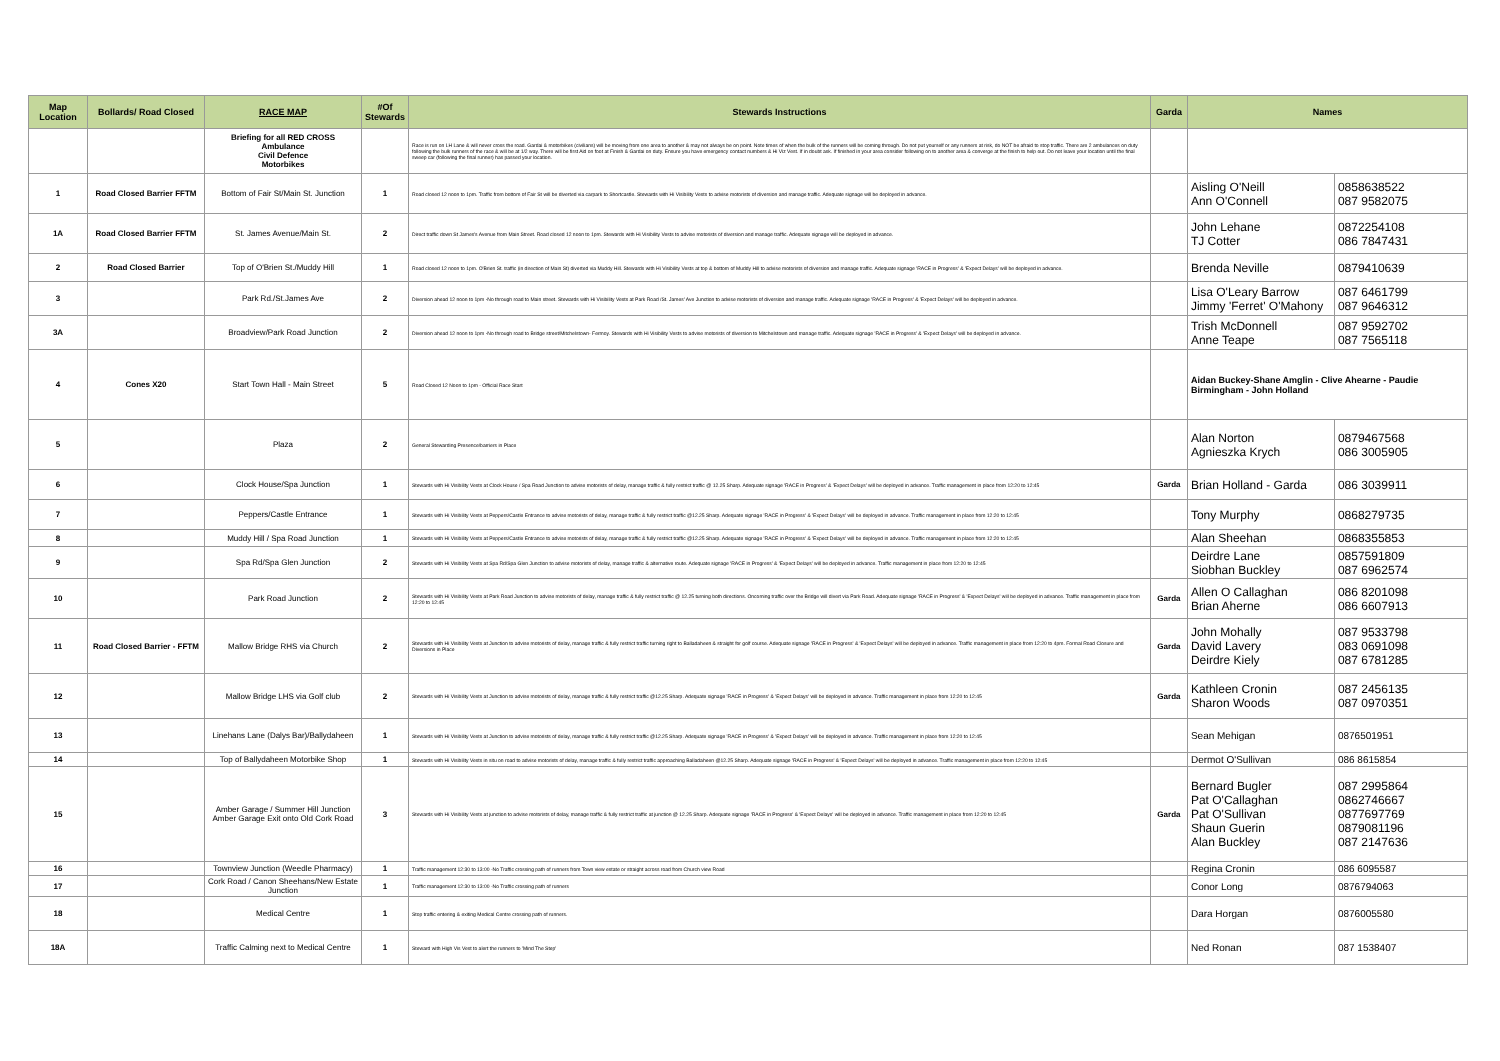| Map Location | Bollards/ Road Closed | RACE MAP | #Of Stewards | Stewards Instructions | Garda | Names | |
| --- | --- | --- | --- | --- | --- | --- | --- |
| | | Briefing for all RED CROSS Ambulance Civil Defence Motorbikes | | Race is run on LH Lane & will never cross the road. Gardai & motorbikes (civilians) will be moving from one area to another & may not always be on point. Note times of when the bulk of the runners will be coming through. Do not put yourself or any runners at risk, do NOT be afraid to stop traffic. There are 2 ambulances on duty following the bulk runners of the race & will be at 1/2 way. There will be first Aid on foot at Finish & Gardai on duty. Ensure you have emergency contact numbers & Hi Viz Vest. If in doubt ask. If finished in your area consider following on to another area & converge at the finish to help out. Do not leave your location until the final sweep car (following the final runner) has passed your location. | | | |
| 1 | Road Closed Barrier FFTM | Bottom of Fair St/Main St. Junction | 1 | Road closed 12 noon to 1pm. Traffic from bottom of Fair St will be diverted via carpark to Shortcastle. Stewards with Hi Visibility Vests to advise motorists of diversion and manage traffic. Adequate signage will be deployed in advance. | | Aisling O'Neill Ann O'Connell | 0858638522 087 9582075 |
| 1A | Road Closed Barrier FFTM | St. James Avenue/Main St. | 2 | Direct traffic down St James's Avenue from Main Street. Road closed 12 noon to 1pm. Stewards with Hi Visibility Vests to advise motorists of diversion and manage traffic. Adequate signage will be deployed in advance. | | John Lehane TJ Cotter | 0872254108 086 7847431 |
| 2 | Road Closed Barrier | Top of O'Brien St./Muddy Hill | 1 | Road closed 12 noon to 1pm. O'Brien St. traffic (in direction of Main St) diverted via Muddy Hill. Stewards with Hi Visibility Vests at top & bottom of Muddy Hill to advise motorists of diversion and manage traffic. Adequate signage 'RACE in Progress' & 'Expect Delays' will be deployed in advance. | | Brenda Neville | 0879410639 |
| 3 | | Park Rd./St.James Ave | 2 | Diversion ahead 12 noon to 1pm -No through road to Main street. Stewards with Hi Visibility Vests at Park Road /St. James' Ave Junction to advise motorists of diversion and manage traffic. Adequate signage 'RACE in Progress' & 'Expect Delays' will be deployed in advance. | | Lisa O'Leary Barrow Jimmy 'Ferret' O'Mahony | 087 6461799 087 9646312 |
| 3A | | Broadview/Park Road Junction | 2 | Diversion ahead 12 noon to 1pm -No through road to Bridge street/Mitchelstown- Fermoy. Stewards with Hi Visibility Vests to advise motorists of diversion to Mitchelstown and manage traffic. Adequate signage 'RACE in Progress' & 'Expect Delays' will be deployed in advance. | | Trish McDonnell Anne Teape | 087 9592702 087 7565118 |
| 4 | Cones X20 | Start Town Hall - Main Street | 5 | Road Closed 12 Noon to 1pm - Official Race Start | | Aidan Buckey-Shane Amglin - Clive Ahearne - Paudie Birmingham - John Holland | |
| 5 | | Plaza | 2 | General Stewarding Presence/barriers in Place | | Alan Norton Agnieszka Krych | 0879467568 086 3005905 |
| 6 | | Clock House/Spa Junction | 1 | Stewards with Hi Visibility Vests at Clock House / Spa Road Junction to advise motorists of delay, manage traffic & fully restrict traffic @ 12.25 Sharp. Adequate signage 'RACE in Progress' & 'Expect Delays' will be deployed in advance. Traffic management in place from 12:20 to 12:45 | Garda | Brian Holland - Garda | 086 3039911 |
| 7 | | Peppers/Castle Entrance | 1 | Stewards with Hi Visibility Vests at Peppers/Castle Entrance to advise motorists of delay, manage traffic & fully restrict traffic @12.25 Sharp. Adequate signage 'RACE in Progress' & 'Expect Delays' will be deployed in advance. Traffic management in place from 12:20 to 12:45 | | Tony Murphy | 0868279735 |
| 8 | | Muddy Hill / Spa Road Junction | 1 | Stewards with Hi Visibility Vests at Peppers/Castle Entrance to advise motorists of delay, manage traffic & fully restrict traffic @12.25 Sharp. Adequate signage 'RACE in Progress' & 'Expect Delays' will be deployed in advance. Traffic management in place from 12:20 to 12:45 | | Alan Sheehan | 0868355853 |
| 9 | | Spa Rd/Spa Glen Junction | 2 | Stewards with Hi Visibility Vests at Spa Rd/Spa Glen Junction to advise motorists of delay, manage traffic & alternative route. Adequate signage 'RACE in Progress' & 'Expect Delays' will be deployed in advance. Traffic management in place from 12:20 to 12:45 | | Deirdre Lane Siobhan Buckley | 0857591809 087 6962574 |
| 10 | | Park Road Junction | 2 | Stewards with Hi Visibility Vests at Park Road Junction to advise motorists of delay, manage traffic & fully restrict traffic @ 12.25 turning both directions. Oncoming traffic over the Bridge will divert via Park Road. Adequate signage 'RACE in Progress' & 'Expect Delays' will be deployed in advance. Traffic management in place from 12:20 to 12:45 | Garda | Allen O Callaghan Brian Aherne | 086 8201098 086 6607913 |
| 11 | Road Closed Barrier - FFTM | Mallow Bridge RHS via Church | 2 | Stewards with Hi Visibility Vests at Junction to advise motorists of delay, manage traffic & fully restrict traffic turning right to Balladaheen & straight for golf course. Adequate signage 'RACE in Progress' & 'Expect Delays' will be deployed in advance. Traffic management in place from 12:20 to 4pm. Formal Road Closure and Diversions in Place | Garda | John Mohally David Lavery Deirdre Kiely | 087 9533798 083 0691098 087 6781285 |
| 12 | | Mallow Bridge LHS via Golf club | 2 | Stewards with Hi Visibility Vests at Junction to advise motorists of delay, manage traffic & fully restrict traffic @12.25 Sharp. Adequate signage 'RACE in Progress' & 'Expect Delays' will be deployed in advance. Traffic management in place from 12:20 to 12:45 | Garda | Kathleen Cronin Sharon Woods | 087 2456135 087 0970351 |
| 13 | | Linehans Lane (Dalys Bar)/Ballydaheen | 1 | Stewards with Hi Visibility Vests at Junction to advise motorists of delay, manage traffic & fully restrict traffic @12.25 Sharp. Adequate signage 'RACE in Progress' & 'Expect Delays' will be deployed in advance. Traffic management in place from 12:20 to 12:45 | | Sean Mehigan | 0876501951 |
| 14 | | Top of Ballydaheen Motorbike Shop | 1 | Stewards with Hi Visibility Vests in situ on road to advise motorists of delay, manage traffic & fully restrict traffic approaching Balladaheen @12.25 Sharp. Adequate signage 'RACE in Progress' & 'Expect Delays' will be deployed in advance. Traffic management in place from 12:20 to 12:45 | | Dermot O'Sullivan | 086 8615854 |
| 15 | | Amber Garage / Summer Hill Junction Amber Garage Exit onto Old Cork Road | 3 | Stewards with Hi Visibility Vests at junction to advise motorists of delay, manage traffic & fully restrict traffic at junction @ 12.25 Sharp. Adequate signage 'RACE in Progress' & 'Expect Delays' will be deployed in advance. Traffic management in place from 12:20 to 12:45 | Garda | Bernard Bugler Pat O'Callaghan Pat O'Sullivan Shaun Guerin Alan Buckley | 087 2995864 0862746667 0877697769 0879081196 087 2147636 |
| 16 | | Townview Junction (Weedle Pharmacy) | 1 | Traffic management 12:30 to 13:00 -No Traffic crossing path of runners from Town view estate or straight across road from Church view Road | | Regina Cronin | 086 6095587 |
| 17 | | Cork Road / Canon Sheehans/New Estate Junction | 1 | Traffic management 12:30 to 13:00 -No Traffic crossing path of runners | | Conor Long | 0876794063 |
| 18 | | Medical Centre | 1 | Stop traffic entering & exiting Medical Centre crossing path of runners. | | Dara Horgan | 0876005580 |
| 18A | | Traffic Calming next to Medical Centre | 1 | Steward with High Vis Vest to alert the runners to 'Mind The Step' | | Ned Ronan | 087 1538407 |